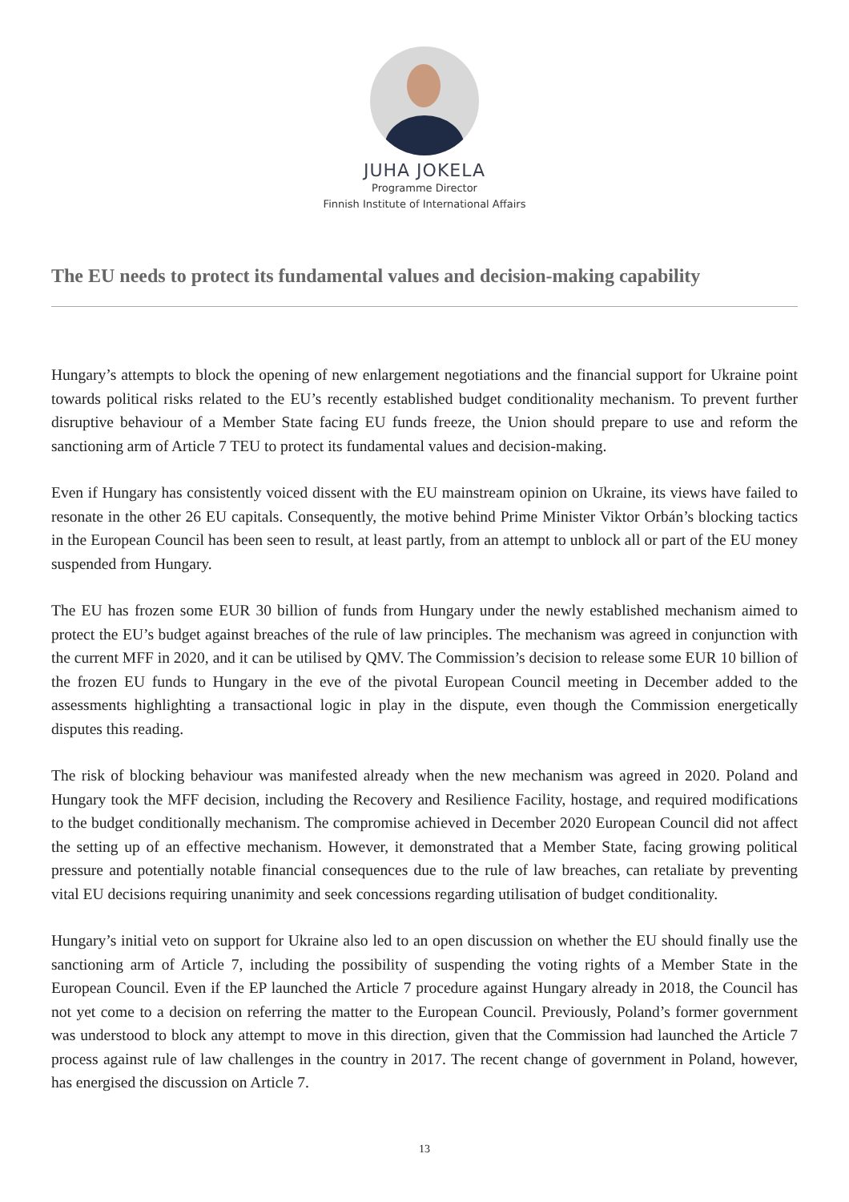JUHA JOKELA
Programme Director
Finnish Institute of International Affairs
The EU needs to protect its fundamental values and decision-making capability
Hungary’s attempts to block the opening of new enlargement negotiations and the financial support for Ukraine point towards political risks related to the EU’s recently established budget conditionality mechanism. To prevent further disruptive behaviour of a Member State facing EU funds freeze, the Union should prepare to use and reform the sanctioning arm of Article 7 TEU to protect its fundamental values and decision-making.
Even if Hungary has consistently voiced dissent with the EU mainstream opinion on Ukraine, its views have failed to resonate in the other 26 EU capitals. Consequently, the motive behind Prime Minister Viktor Orbán’s blocking tactics in the European Council has been seen to result, at least partly, from an attempt to unblock all or part of the EU money suspended from Hungary.
The EU has frozen some EUR 30 billion of funds from Hungary under the newly established mechanism aimed to protect the EU’s budget against breaches of the rule of law principles. The mechanism was agreed in conjunction with the current MFF in 2020, and it can be utilised by QMV. The Commission’s decision to release some EUR 10 billion of the frozen EU funds to Hungary in the eve of the pivotal European Council meeting in December added to the assessments highlighting a transactional logic in play in the dispute, even though the Commission energetically disputes this reading.
The risk of blocking behaviour was manifested already when the new mechanism was agreed in 2020. Poland and Hungary took the MFF decision, including the Recovery and Resilience Facility, hostage, and required modifications to the budget conditionally mechanism. The compromise achieved in December 2020 European Council did not affect the setting up of an effective mechanism. However, it demonstrated that a Member State, facing growing political pressure and potentially notable financial consequences due to the rule of law breaches, can retaliate by preventing vital EU decisions requiring unanimity and seek concessions regarding utilisation of budget conditionality.
Hungary’s initial veto on support for Ukraine also led to an open discussion on whether the EU should finally use the sanctioning arm of Article 7, including the possibility of suspending the voting rights of a Member State in the European Council. Even if the EP launched the Article 7 procedure against Hungary already in 2018, the Council has not yet come to a decision on referring the matter to the European Council. Previously, Poland’s former government was understood to block any attempt to move in this direction, given that the Commission had launched the Article 7 process against rule of law challenges in the country in 2017. The recent change of government in Poland, however, has energised the discussion on Article 7.
13